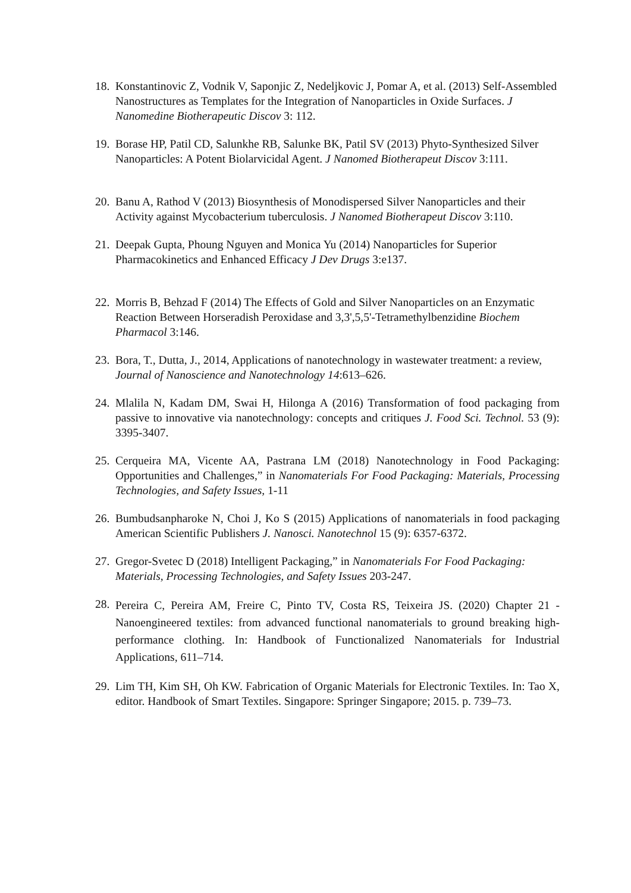18. Konstantinovic Z, Vodnik V, Saponjic Z, Nedeljkovic J, Pomar A, et al. (2013) Self-Assembled Nanostructures as Templates for the Integration of Nanoparticles in Oxide Surfaces. J Nanomedine Biotherapeutic Discov 3: 112.
19. Borase HP, Patil CD, Salunkhe RB, Salunke BK, Patil SV (2013) Phyto-Synthesized Silver Nanoparticles: A Potent Biolarvicidal Agent. J Nanomed Biotherapeut Discov 3:111.
20. Banu A, Rathod V (2013) Biosynthesis of Monodispersed Silver Nanoparticles and their Activity against Mycobacterium tuberculosis. J Nanomed Biotherapeut Discov 3:110.
21. Deepak Gupta, Phoung Nguyen and Monica Yu (2014) Nanoparticles for Superior Pharmacokinetics and Enhanced Efficacy J Dev Drugs 3:e137.
22. Morris B, Behzad F (2014) The Effects of Gold and Silver Nanoparticles on an Enzymatic Reaction Between Horseradish Peroxidase and 3,3',5,5'-Tetramethylbenzidine Biochem Pharmacol 3:146.
23. Bora, T., Dutta, J., 2014, Applications of nanotechnology in wastewater treatment: a review, Journal of Nanoscience and Nanotechnology 14:613–626.
24. Mlalila N, Kadam DM, Swai H, Hilonga A (2016) Transformation of food packaging from passive to innovative via nanotechnology: concepts and critiques J. Food Sci. Technol. 53 (9): 3395-3407.
25. Cerqueira MA, Vicente AA, Pastrana LM (2018) Nanotechnology in Food Packaging: Opportunities and Challenges,” in Nanomaterials For Food Packaging: Materials, Processing Technologies, and Safety Issues, 1-11
26. Bumbudsanpharoke N, Choi J, Ko S (2015) Applications of nanomaterials in food packaging American Scientific Publishers J. Nanosci. Nanotechnol 15 (9): 6357-6372.
27. Gregor-Svetec D (2018) Intelligent Packaging,” in Nanomaterials For Food Packaging: Materials, Processing Technologies, and Safety Issues 203-247.
28. Pereira C, Pereira AM, Freire C, Pinto TV, Costa RS, Teixeira JS. (2020) Chapter 21 - Nanoengineered textiles: from advanced functional nanomaterials to ground breaking high-performance clothing. In: Handbook of Functionalized Nanomaterials for Industrial Applications, 611–714.
29. Lim TH, Kim SH, Oh KW. Fabrication of Organic Materials for Electronic Textiles. In: Tao X, editor. Handbook of Smart Textiles. Singapore: Springer Singapore; 2015. p. 739–73.